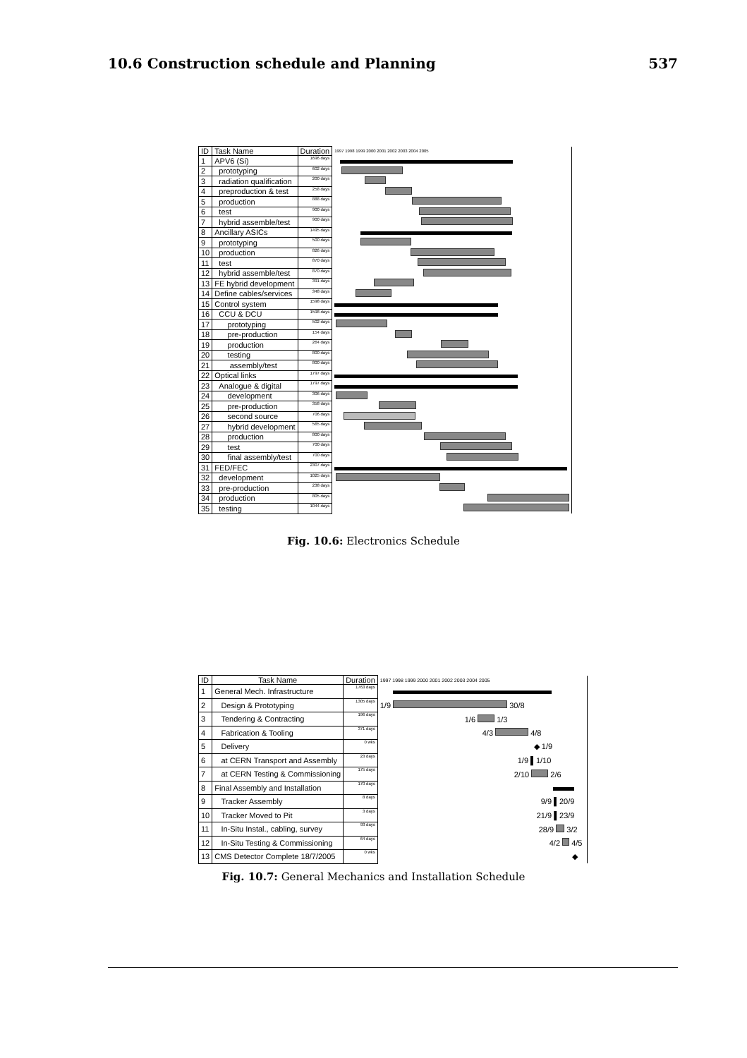10.6 Construction schedule and Planning 537
| ID | Task Name | Duration | 1997 1998 1999 2000 2001 2002 2003 2004 2005 |
| --- | --- | --- | --- |
| 1 | APV6 (Si) | 1696 days | |
| 2 | prototyping | 602 days | |
| 3 | radiation qualification | 200 days | |
| 4 | preproduction & test | 258 days | |
| 5 | production | 888 days | |
| 6 | test | 900 days | |
| 7 | hybrid assemble/test | 900 days | |
| 8 | Ancillary ASICs | 1495 days | |
| 9 | prototyping | 500 days | |
| 10 | production | 826 days | |
| 11 | test | 870 days | |
| 12 | hybrid assemble/test | 870 days | |
| 13 | FE hybrid development | 391 days | |
| 14 | Define cables/services | 348 days | |
| 15 | Control system | 1598 days | |
| 16 | CCU & DCU | 1598 days | |
| 17 | prototyping | 502 days | |
| 18 | pre-production | 154 days | |
| 19 | production | 264 days | |
| 20 | testing | 800 days | |
| 21 | assembly/test | 800 days | |
| 22 | Optical links | 1797 days | |
| 23 | Analogue & digital | 1797 days | |
| 24 | development | 306 days | |
| 25 | pre-production | 358 days | |
| 26 | second source | 706 days | |
| 27 | hybrid development | 565 days | |
| 28 | production | 800 days | |
| 29 | test | 700 days | |
| 30 | final assembly/test | 700 days | |
| 31 | FED/FEC | 2307 days | |
| 32 | development | 1025 days | |
| 33 | pre-production | 238 days | |
| 34 | production | 805 days | |
| 35 | testing | 1044 days | |
Fig. 10.6: Electronics Schedule
| ID | Task Name | Duration | 1997 1998 1999 2000 2001 2002 2003 2004 2005 |
| --- | --- | --- | --- |
| 1 | General Mech. Infrastructure | 1763 days | |
| 2 | Design & Prototyping | 1305 days | 1/9 30/8 |
| 3 | Tendering & Contracting | 196 days | 1/6 1/3 |
| 4 | Fabrication & Tooling | 371 days | 4/3 4/8 |
| 5 | Delivery | 0 wks | ◆ 1/9 |
| 6 | at CERN Transport and Assembly | 23 days | 1/9 ▌1/10 |
| 7 | at CERN Testing & Commissioning | 175 days | 2/10 2/6 |
| 8 | Final Assembly and Installation | 170 days | |
| 9 | Tracker Assembly | 8 days | 9/9 ▌20/9 |
| 10 | Tracker Moved to Pit | 3 days | 21/9 ▌23/9 |
| 11 | In-Situ Instal., cabling, survey | 93 days | 28/9 3/2 |
| 12 | In-Situ Testing & Commissioning | 64 days | 4/2 4/5 |
| 13 | CMS Detector Complete 18/7/2005 | 0 wks | ◆ |
Fig. 10.7: General Mechanics and Installation Schedule